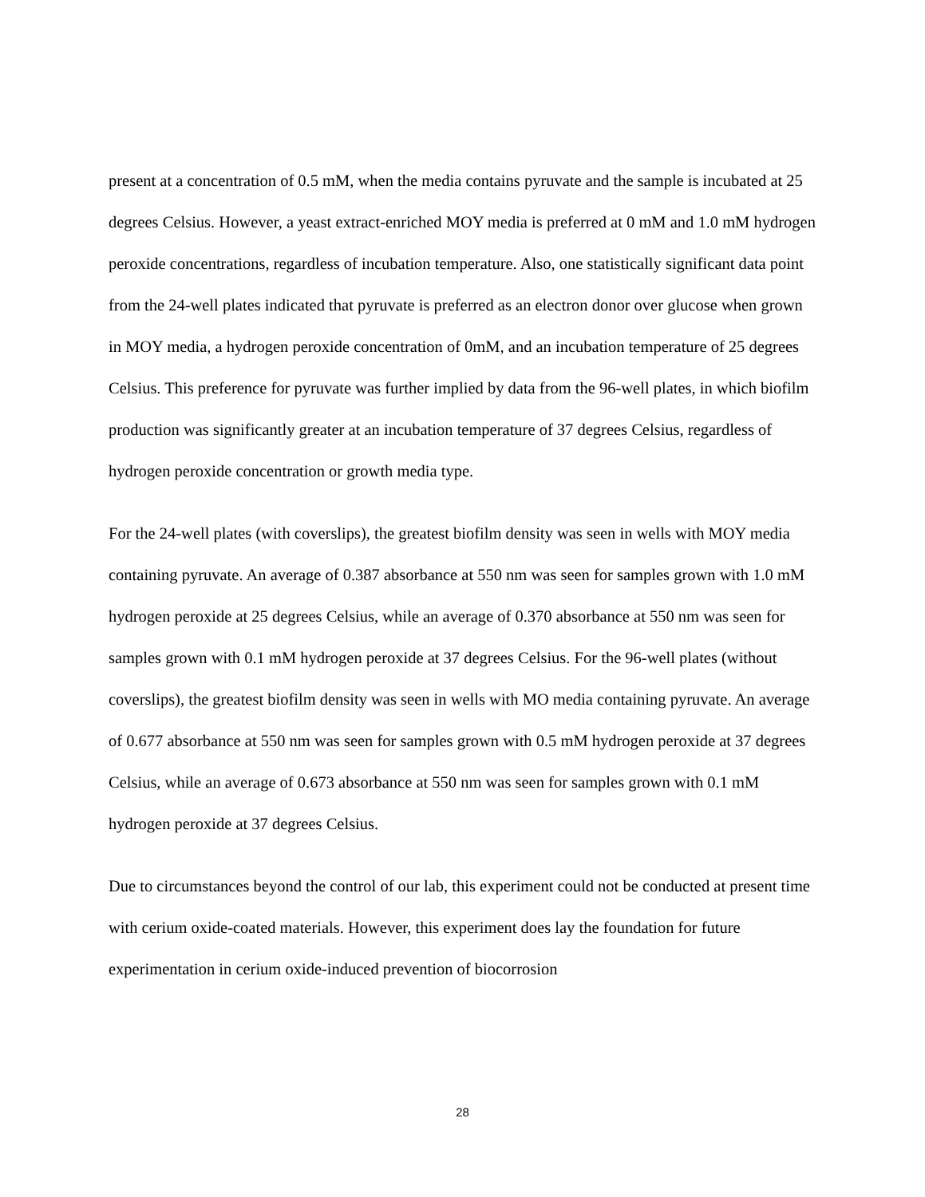present at a concentration of 0.5 mM, when the media contains pyruvate and the sample is incubated at 25 degrees Celsius. However, a yeast extract-enriched MOY media is preferred at 0 mM and 1.0 mM hydrogen peroxide concentrations, regardless of incubation temperature. Also, one statistically significant data point from the 24-well plates indicated that pyruvate is preferred as an electron donor over glucose when grown in MOY media, a hydrogen peroxide concentration of 0mM, and an incubation temperature of 25 degrees Celsius. This preference for pyruvate was further implied by data from the 96-well plates, in which biofilm production was significantly greater at an incubation temperature of 37 degrees Celsius, regardless of hydrogen peroxide concentration or growth media type.
For the 24-well plates (with coverslips), the greatest biofilm density was seen in wells with MOY media containing pyruvate. An average of 0.387 absorbance at 550 nm was seen for samples grown with 1.0 mM hydrogen peroxide at 25 degrees Celsius, while an average of 0.370 absorbance at 550 nm was seen for samples grown with 0.1 mM hydrogen peroxide at 37 degrees Celsius. For the 96-well plates (without coverslips), the greatest biofilm density was seen in wells with MO media containing pyruvate. An average of 0.677 absorbance at 550 nm was seen for samples grown with 0.5 mM hydrogen peroxide at 37 degrees Celsius, while an average of 0.673 absorbance at 550 nm was seen for samples grown with 0.1 mM hydrogen peroxide at 37 degrees Celsius.
Due to circumstances beyond the control of our lab, this experiment could not be conducted at present time with cerium oxide-coated materials. However, this experiment does lay the foundation for future experimentation in cerium oxide-induced prevention of biocorrosion
28